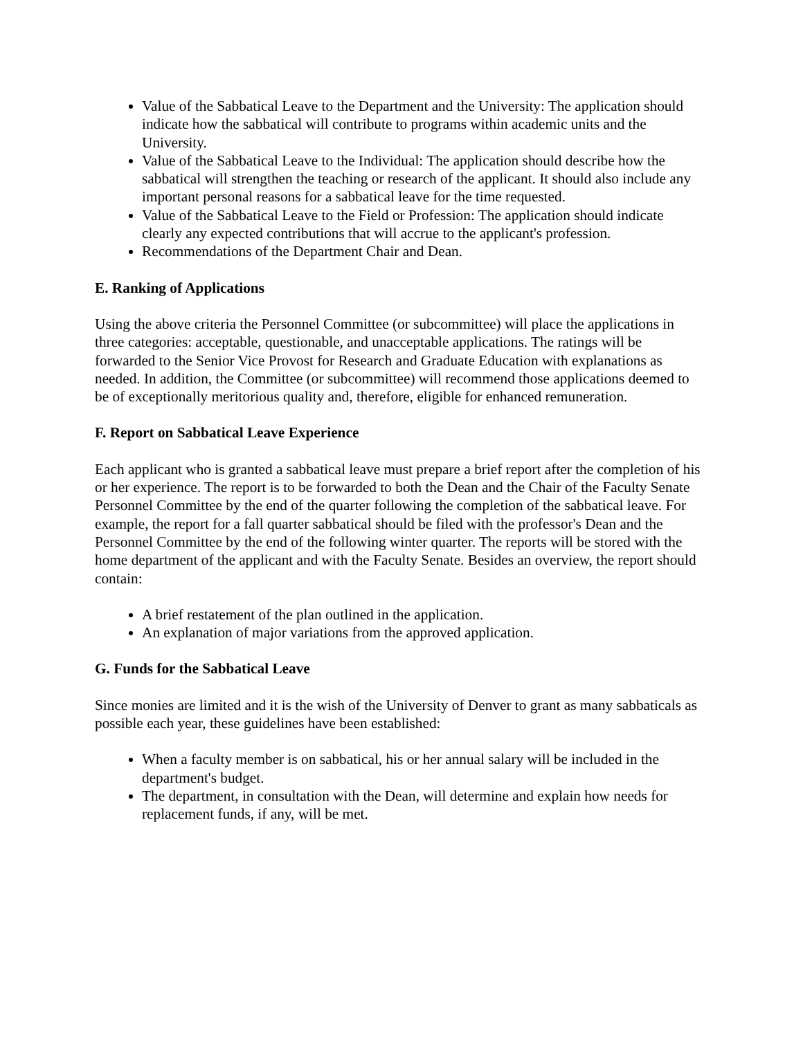Value of the Sabbatical Leave to the Department and the University: The application should indicate how the sabbatical will contribute to programs within academic units and the University.
Value of the Sabbatical Leave to the Individual: The application should describe how the sabbatical will strengthen the teaching or research of the applicant. It should also include any important personal reasons for a sabbatical leave for the time requested.
Value of the Sabbatical Leave to the Field or Profession: The application should indicate clearly any expected contributions that will accrue to the applicant's profession.
Recommendations of the Department Chair and Dean.
E. Ranking of Applications
Using the above criteria the Personnel Committee (or subcommittee) will place the applications in three categories: acceptable, questionable, and unacceptable applications. The ratings will be forwarded to the Senior Vice Provost for Research and Graduate Education with explanations as needed. In addition, the Committee (or subcommittee) will recommend those applications deemed to be of exceptionally meritorious quality and, therefore, eligible for enhanced remuneration.
F. Report on Sabbatical Leave Experience
Each applicant who is granted a sabbatical leave must prepare a brief report after the completion of his or her experience. The report is to be forwarded to both the Dean and the Chair of the Faculty Senate Personnel Committee by the end of the quarter following the completion of the sabbatical leave. For example, the report for a fall quarter sabbatical should be filed with the professor's Dean and the Personnel Committee by the end of the following winter quarter. The reports will be stored with the home department of the applicant and with the Faculty Senate. Besides an overview, the report should contain:
A brief restatement of the plan outlined in the application.
An explanation of major variations from the approved application.
G. Funds for the Sabbatical Leave
Since monies are limited and it is the wish of the University of Denver to grant as many sabbaticals as possible each year, these guidelines have been established:
When a faculty member is on sabbatical, his or her annual salary will be included in the department's budget.
The department, in consultation with the Dean, will determine and explain how needs for replacement funds, if any, will be met.